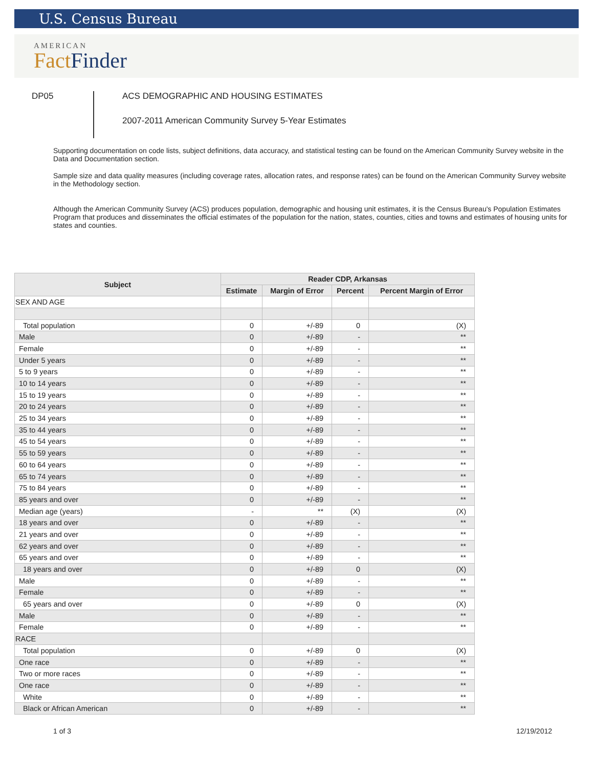U.S. Census Bureau
AMERICAN
Fact Finder
DP05
ACS DEMOGRAPHIC AND HOUSING ESTIMATES
2007-2011 American Community Survey 5-Year Estimates
Supporting documentation on code lists, subject definitions, data accuracy, and statistical testing can be found on the American Community Survey website in the Data and Documentation section.
Sample size and data quality measures (including coverage rates, allocation rates, and response rates) can be found on the American Community Survey website in the Methodology section.
Although the American Community Survey (ACS) produces population, demographic and housing unit estimates, it is the Census Bureau's Population Estimates Program that produces and disseminates the official estimates of the population for the nation, states, counties, cities and towns and estimates of housing units for states and counties.
| Subject | Reader CDP, Arkansas | | | |
| --- | --- | --- | --- | --- |
| | Estimate | Margin of Error | Percent | Percent Margin of Error |
| SEX AND AGE | | | | |
| Total population | 0 | +/-89 | 0 | (X) |
| Male | 0 | +/-89 | - | ** |
| Female | 0 | +/-89 | - | ** |
| Under 5 years | 0 | +/-89 | - | ** |
| 5 to 9 years | 0 | +/-89 | - | ** |
| 10 to 14 years | 0 | +/-89 | - | ** |
| 15 to 19 years | 0 | +/-89 | - | ** |
| 20 to 24 years | 0 | +/-89 | - | ** |
| 25 to 34 years | 0 | +/-89 | - | ** |
| 35 to 44 years | 0 | +/-89 | - | ** |
| 45 to 54 years | 0 | +/-89 | - | ** |
| 55 to 59 years | 0 | +/-89 | - | ** |
| 60 to 64 years | 0 | +/-89 | - | ** |
| 65 to 74 years | 0 | +/-89 | - | ** |
| 75 to 84 years | 0 | +/-89 | - | ** |
| 85 years and over | 0 | +/-89 | - | ** |
| Median age (years) | - | ** | (X) | (X) |
| 18 years and over | 0 | +/-89 | - | ** |
| 21 years and over | 0 | +/-89 | - | ** |
| 62 years and over | 0 | +/-89 | - | ** |
| 65 years and over | 0 | +/-89 | - | ** |
| 18 years and over | 0 | +/-89 | 0 | (X) |
| Male | 0 | +/-89 | - | ** |
| Female | 0 | +/-89 | - | ** |
| 65 years and over | 0 | +/-89 | 0 | (X) |
| Male | 0 | +/-89 | - | ** |
| Female | 0 | +/-89 | - | ** |
| RACE | | | | |
| Total population | 0 | +/-89 | 0 | (X) |
| One race | 0 | +/-89 | - | ** |
| Two or more races | 0 | +/-89 | - | ** |
| One race | 0 | +/-89 | - | ** |
| White | 0 | +/-89 | - | ** |
| Black or African American | 0 | +/-89 | - | ** |
1 of 3 12/19/2012